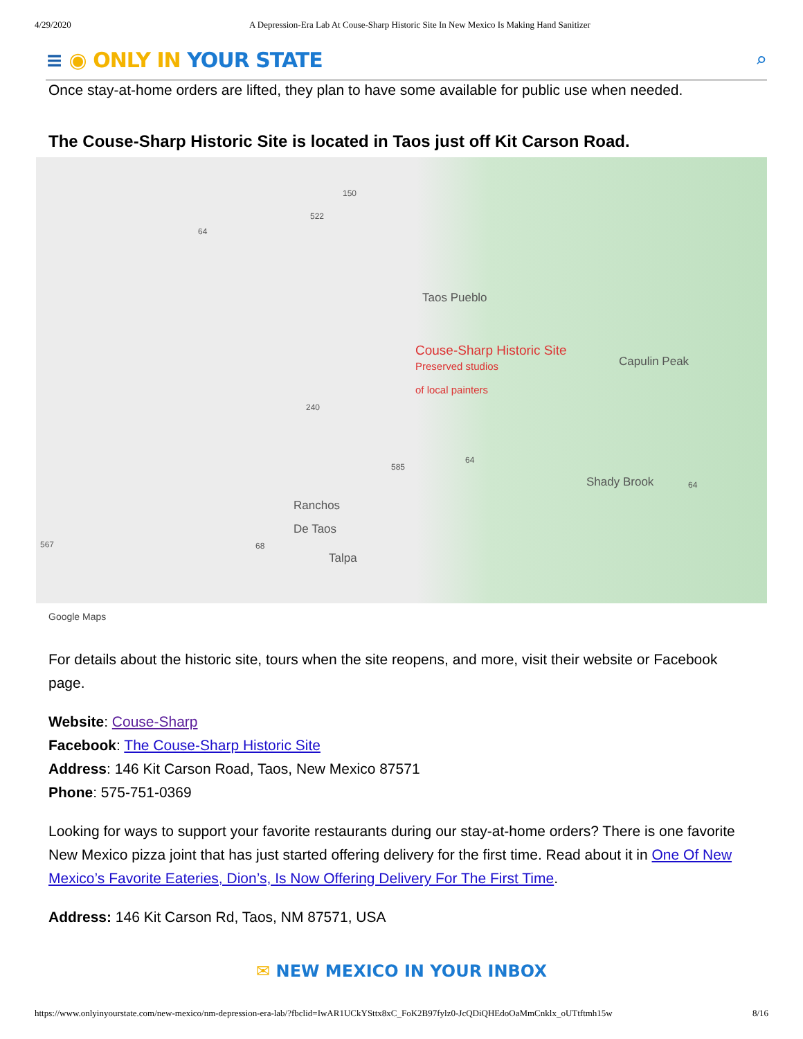4/29/2020 A Depression-Era Lab At Couse-Sharp Historic Site In New Mexico Is Making Hand Sanitizer
≡ ◉ ONLY IN YOUR STATE ⌕
Once stay-at-home orders are lifted, they plan to have some available for public use when needed.
The Couse-Sharp Historic Site is located in Taos just off Kit Carson Road.
Taos Pueblo
Couse-Sharp Historic Site
Preserved studios
of local painters
Capulin Peak
Shady Brook
Ranchos
De Taos
Talpa
150
522
64
240
585
64
64
567 68
Google Maps
For details about the historic site, tours when the site reopens, and more, visit their website or Facebook page.
Website: Couse-Sharp
Facebook: The Couse-Sharp Historic Site
Address: 146 Kit Carson Road, Taos, New Mexico 87571
Phone: 575-751-0369
Looking for ways to support your favorite restaurants during our stay-at-home orders? There is one favorite New Mexico pizza joint that has just started offering delivery for the first time. Read about it in One Of New Mexico’s Favorite Eateries, Dion’s, Is Now Offering Delivery For The First Time.
Address: 146 Kit Carson Rd, Taos, NM 87571, USA
✉ NEW MEXICO IN YOUR INBOX
https://www.onlyinyourstate.com/new-mexico/nm-depression-era-lab/?fbclid=IwAR1UCkYSttx8xC_FoK2B97fylz0-JcQDiQHEdoOaMmCnklx_oUTtftmh15w 8/16